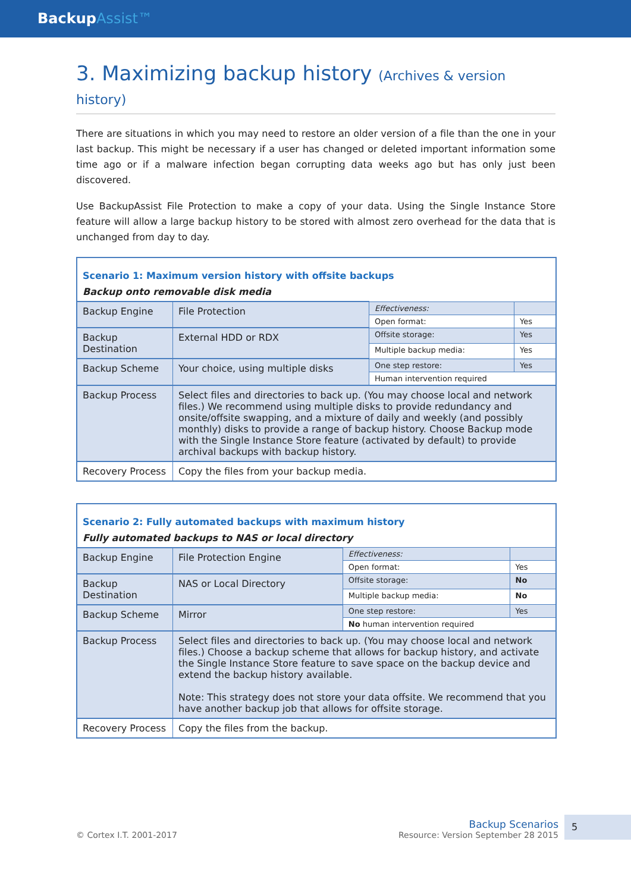BackupAssist™
3. Maximizing backup history (Archives & version history)
There are situations in which you may need to restore an older version of a file than the one in your last backup. This might be necessary if a user has changed or deleted important information some time ago or if a malware infection began corrupting data weeks ago but has only just been discovered.
Use BackupAssist File Protection to make a copy of your data. Using the Single Instance Store feature will allow a large backup history to be stored with almost zero overhead for the data that is unchanged from day to day.
| Scenario 1: Maximum version history with offsite backups | | | |
| Backup onto removable disk media | | | |
| Backup Engine | File Protection | Effectiveness: | |
| | | Open format: | Yes |
| Backup Destination | External HDD or RDX | Offsite storage: | Yes |
| | | Multiple backup media: | Yes |
| Backup Scheme | Your choice, using multiple disks | One step restore: | Yes |
| | | Human intervention required | |
| Backup Process | Select files and directories to back up. (You may choose local and network files.) We recommend using multiple disks to provide redundancy and onsite/offsite swapping, and a mixture of daily and weekly (and possibly monthly) disks to provide a range of backup history. Choose Backup mode with the Single Instance Store feature (activated by default) to provide archival backups with backup history. | | |
| Recovery Process | Copy the files from your backup media. | | |
| Scenario 2: Fully automated backups with maximum history | | | |
| Fully automated backups to NAS or local directory | | | |
| Backup Engine | File Protection Engine | Effectiveness: | |
| | | Open format: | Yes |
| Backup Destination | NAS or Local Directory | Offsite storage: | No |
| | | Multiple backup media: | No |
| Backup Scheme | Mirror | One step restore: | Yes |
| | | No human intervention required | |
| Backup Process | Select files and directories to back up. (You may choose local and network files.) Choose a backup scheme that allows for backup history, and activate the Single Instance Store feature to save space on the backup device and extend the backup history available. Note: This strategy does not store your data offsite. We recommend that you have another backup job that allows for offsite storage. | | |
| Recovery Process | Copy the files from the backup. | | |
© Cortex I.T. 2001-2017
Backup Scenarios
Resource: Version September 28 2015
5